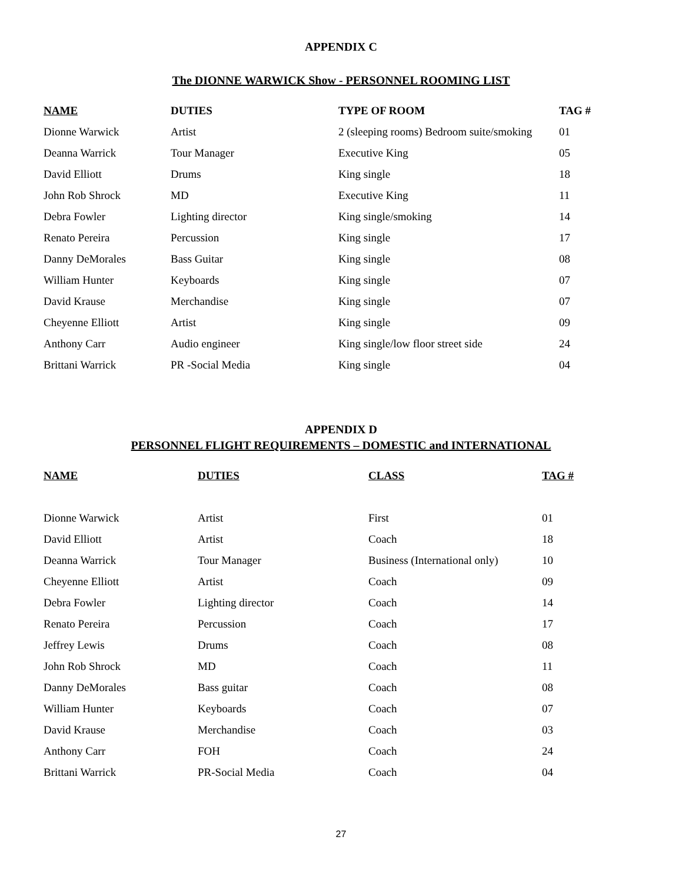APPENDIX C
The DIONNE WARWICK Show - PERSONNEL ROOMING LIST
| NAME | DUTIES | TYPE OF ROOM | TAG # |
| --- | --- | --- | --- |
| Dionne Warwick | Artist | 2 (sleeping rooms) Bedroom suite/smoking | 01 |
| Deanna Warrick | Tour Manager | Executive King | 05 |
| David Elliott | Drums | King single | 18 |
| John Rob Shrock | MD | Executive King | 11 |
| Debra Fowler | Lighting director | King single/smoking | 14 |
| Renato Pereira | Percussion | King single | 17 |
| Danny DeMorales | Bass Guitar | King single | 08 |
| William Hunter | Keyboards | King single | 07 |
| David Krause | Merchandise | King single | 07 |
| Cheyenne Elliott | Artist | King single | 09 |
| Anthony Carr | Audio engineer | King single/low floor street side | 24 |
| Brittani Warrick | PR -Social Media | King single | 04 |
APPENDIX D
PERSONNEL FLIGHT REQUIREMENTS – DOMESTIC and INTERNATIONAL
| NAME | DUTIES | CLASS | TAG # |
| --- | --- | --- | --- |
| Dionne Warwick | Artist | First | 01 |
| David Elliott | Artist | Coach | 18 |
| Deanna Warrick | Tour Manager | Business (International only) | 10 |
| Cheyenne Elliott | Artist | Coach | 09 |
| Debra Fowler | Lighting director | Coach | 14 |
| Renato Pereira | Percussion | Coach | 17 |
| Jeffrey Lewis | Drums | Coach | 08 |
| John Rob Shrock | MD | Coach | 11 |
| Danny DeMorales | Bass guitar | Coach | 08 |
| William Hunter | Keyboards | Coach | 07 |
| David Krause | Merchandise | Coach | 03 |
| Anthony Carr | FOH | Coach | 24 |
| Brittani Warrick | PR-Social Media | Coach | 04 |
27